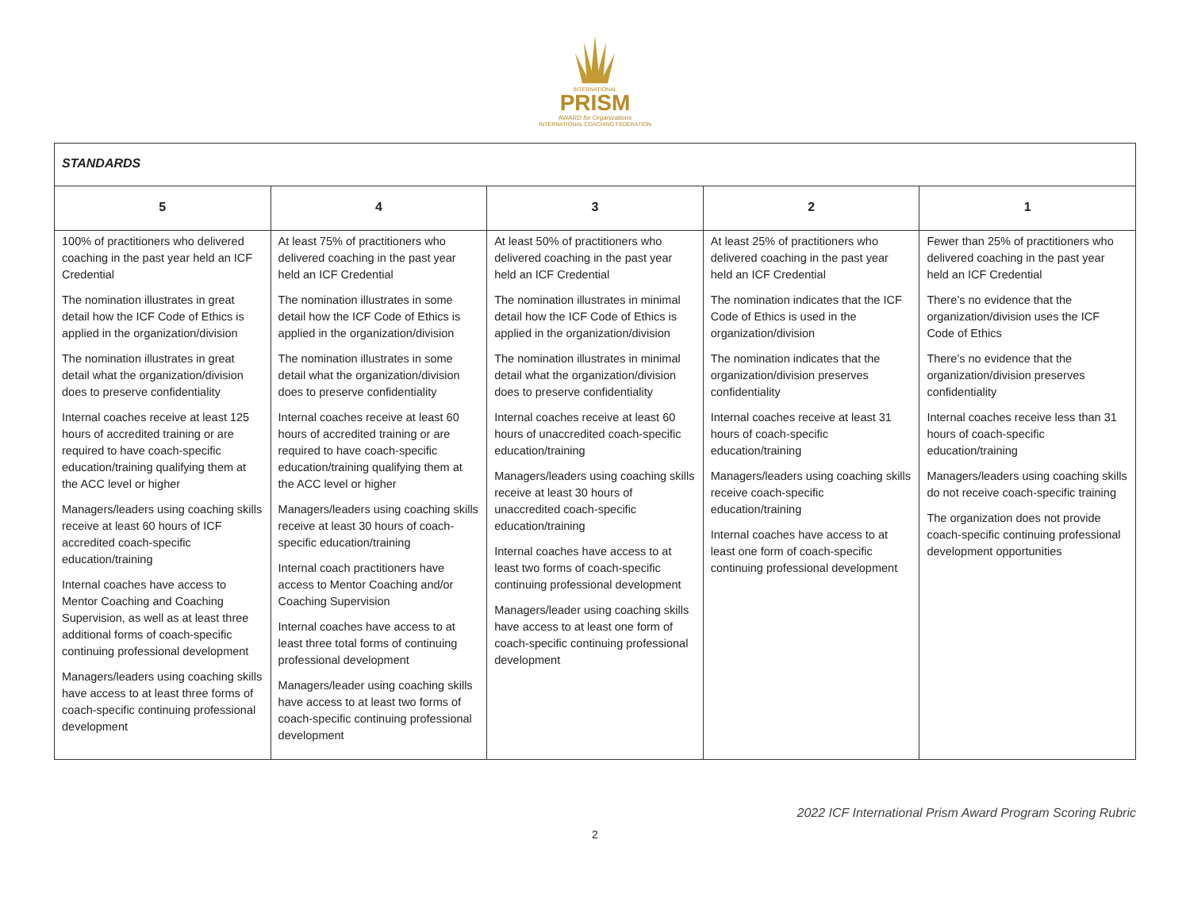INTERNATIONAL
PRISM
AWARD for Organizations
INTERNATIONAL COACHING FEDERATION
| STANDARDS | | | | |
| --- | --- | --- | --- | --- |
| 5 | 4 | 3 | 2 | 1 |
| 100% of practitioners who delivered coaching in the past year held an ICF Credential The nomination illustrates in great detail how the ICF Code of Ethics is applied in the organization/division The nomination illustrates in great detail what the organization/division does to preserve confidentiality Internal coaches receive at least 125 hours of accredited training or are required to have coach-specific education/training qualifying them at the ACC level or higher Managers/leaders using coaching skills receive at least 60 hours of ICF accredited coach-specific education/training Internal coaches have access to Mentor Coaching and Coaching Supervision, as well as at least three additional forms of coach-specific continuing professional development Managers/leaders using coaching skills have access to at least three forms of coach-specific continuing professional development | At least 75% of practitioners who delivered coaching in the past year held an ICF Credential The nomination illustrates in some detail how the ICF Code of Ethics is applied in the organization/division The nomination illustrates in some detail what the organization/division does to preserve confidentiality Internal coaches receive at least 60 hours of accredited training or are required to have coach-specific education/training qualifying them at the ACC level or higher Managers/leaders using coaching skills receive at least 30 hours of coach-specific education/training Internal coach practitioners have access to Mentor Coaching and/or Coaching Supervision Internal coaches have access to at least three total forms of continuing professional development Managers/leader using coaching skills have access to at least two forms of coach-specific continuing professional development | At least 50% of practitioners who delivered coaching in the past year held an ICF Credential The nomination illustrates in minimal detail how the ICF Code of Ethics is applied in the organization/division The nomination illustrates in minimal detail what the organization/division does to preserve confidentiality Internal coaches receive at least 60 hours of unaccredited coach-specific education/training Managers/leaders using coaching skills receive at least 30 hours of unaccredited coach-specific education/training Internal coaches have access to at least two forms of coach-specific continuing professional development Managers/leader using coaching skills have access to at least one form of coach-specific continuing professional development | At least 25% of practitioners who delivered coaching in the past year held an ICF Credential The nomination indicates that the ICF Code of Ethics is used in the organization/division The nomination indicates that the organization/division preserves confidentiality Internal coaches receive at least 31 hours of coach-specific education/training Managers/leaders using coaching skills receive coach-specific education/training Internal coaches have access to at least one form of coach-specific continuing professional development | Fewer than 25% of practitioners who delivered coaching in the past year held an ICF Credential There’s no evidence that the organization/division uses the ICF Code of Ethics There’s no evidence that the organization/division preserves confidentiality Internal coaches receive less than 31 hours of coach-specific education/training Managers/leaders using coaching skills do not receive coach-specific training The organization does not provide coach-specific continuing professional development opportunities |
2022 ICF International Prism Award Program Scoring Rubric
2